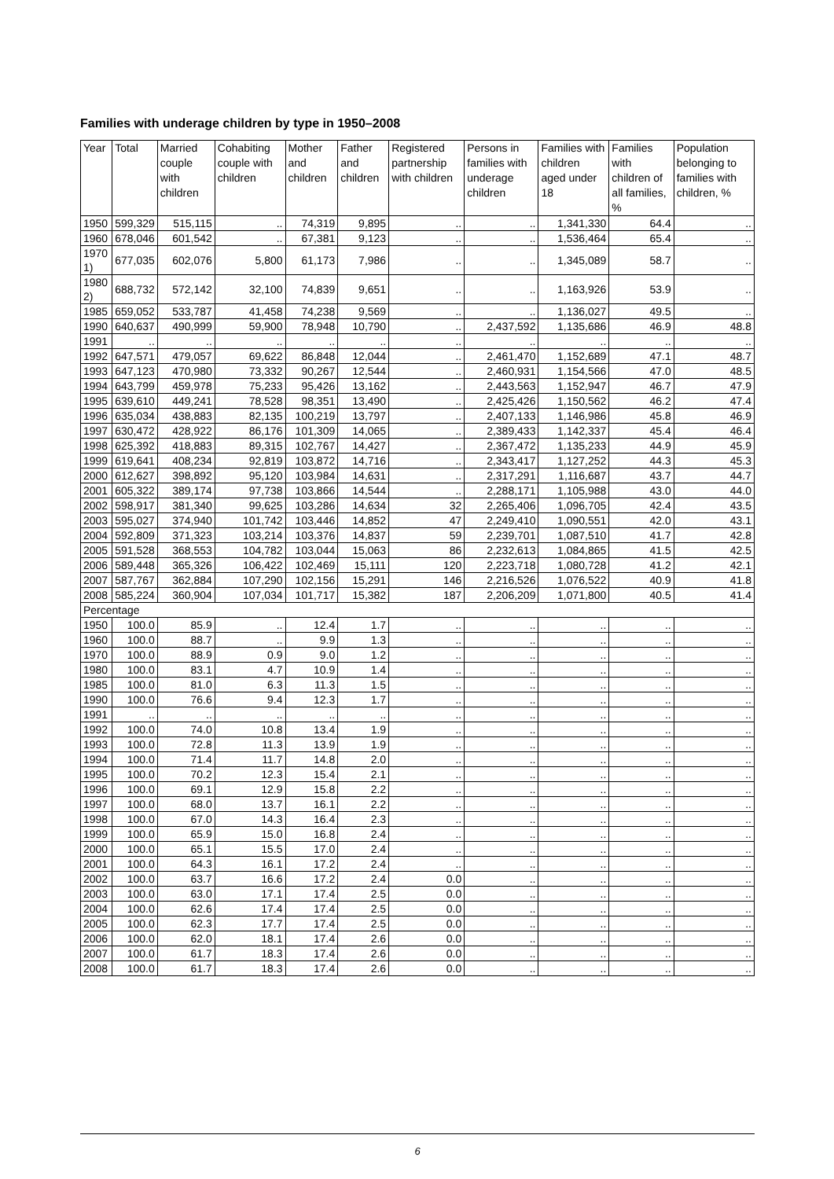Families with underage children by type in 1950–2008
| Year | Total | Married couple with children | Cohabiting couple with children | Mother and children | Father and children | Registered partnership with children | Persons in families with underage children | Families with children aged under 18 | Families with children of all families, % | Population belonging to families with children, % |
| --- | --- | --- | --- | --- | --- | --- | --- | --- | --- | --- |
| 1950 | 599,329 | 515,115 | .. | 74,319 | 9,895 | .. | .. | 1,341,330 | 64.4 | .. |
| 1960 | 678,046 | 601,542 | .. | 67,381 | 9,123 | .. | .. | 1,536,464 | 65.4 | .. |
| 1970 1) | 677,035 | 602,076 | 5,800 | 61,173 | 7,986 | .. | .. | 1,345,089 | 58.7 | .. |
| 1980 2) | 688,732 | 572,142 | 32,100 | 74,839 | 9,651 | .. | .. | 1,163,926 | 53.9 | .. |
| 1985 | 659,052 | 533,787 | 41,458 | 74,238 | 9,569 | .. | .. | 1,136,027 | 49.5 | .. |
| 1990 | 640,637 | 490,999 | 59,900 | 78,948 | 10,790 | .. | 2,437,592 | 1,135,686 | 46.9 | 48.8 |
| 1991 | .. | .. | .. | .. | .. | .. | .. | .. | .. | .. |
| 1992 | 647,571 | 479,057 | 69,622 | 86,848 | 12,044 | .. | 2,461,470 | 1,152,689 | 47.1 | 48.7 |
| 1993 | 647,123 | 470,980 | 73,332 | 90,267 | 12,544 | .. | 2,460,931 | 1,154,566 | 47.0 | 48.5 |
| 1994 | 643,799 | 459,978 | 75,233 | 95,426 | 13,162 | .. | 2,443,563 | 1,152,947 | 46.7 | 47.9 |
| 1995 | 639,610 | 449,241 | 78,528 | 98,351 | 13,490 | .. | 2,425,426 | 1,150,562 | 46.2 | 47.4 |
| 1996 | 635,034 | 438,883 | 82,135 | 100,219 | 13,797 | .. | 2,407,133 | 1,146,986 | 45.8 | 46.9 |
| 1997 | 630,472 | 428,922 | 86,176 | 101,309 | 14,065 | .. | 2,389,433 | 1,142,337 | 45.4 | 46.4 |
| 1998 | 625,392 | 418,883 | 89,315 | 102,767 | 14,427 | .. | 2,367,472 | 1,135,233 | 44.9 | 45.9 |
| 1999 | 619,641 | 408,234 | 92,819 | 103,872 | 14,716 | .. | 2,343,417 | 1,127,252 | 44.3 | 45.3 |
| 2000 | 612,627 | 398,892 | 95,120 | 103,984 | 14,631 | .. | 2,317,291 | 1,116,687 | 43.7 | 44.7 |
| 2001 | 605,322 | 389,174 | 97,738 | 103,866 | 14,544 | .. | 2,288,171 | 1,105,988 | 43.0 | 44.0 |
| 2002 | 598,917 | 381,340 | 99,625 | 103,286 | 14,634 | 32 | 2,265,406 | 1,096,705 | 42.4 | 43.5 |
| 2003 | 595,027 | 374,940 | 101,742 | 103,446 | 14,852 | 47 | 2,249,410 | 1,090,551 | 42.0 | 43.1 |
| 2004 | 592,809 | 371,323 | 103,214 | 103,376 | 14,837 | 59 | 2,239,701 | 1,087,510 | 41.7 | 42.8 |
| 2005 | 591,528 | 368,553 | 104,782 | 103,044 | 15,063 | 86 | 2,232,613 | 1,084,865 | 41.5 | 42.5 |
| 2006 | 589,448 | 365,326 | 106,422 | 102,469 | 15,111 | 120 | 2,223,718 | 1,080,728 | 41.2 | 42.1 |
| 2007 | 587,767 | 362,884 | 107,290 | 102,156 | 15,291 | 146 | 2,216,526 | 1,076,522 | 40.9 | 41.8 |
| 2008 | 585,224 | 360,904 | 107,034 | 101,717 | 15,382 | 187 | 2,206,209 | 1,071,800 | 40.5 | 41.4 |
| Percentage | | | | | | | | | | |
| 1950 | 100.0 | 85.9 | .. | 12.4 | 1.7 | .. | .. | .. | .. | .. |
| 1960 | 100.0 | 88.7 | .. | 9.9 | 1.3 | .. | .. | .. | .. | .. |
| 1970 | 100.0 | 88.9 | 0.9 | 9.0 | 1.2 | .. | .. | .. | .. | .. |
| 1980 | 100.0 | 83.1 | 4.7 | 10.9 | 1.4 | .. | .. | .. | .. | .. |
| 1985 | 100.0 | 81.0 | 6.3 | 11.3 | 1.5 | .. | .. | .. | .. | .. |
| 1990 | 100.0 | 76.6 | 9.4 | 12.3 | 1.7 | .. | .. | .. | .. | .. |
| 1991 | .. | .. | .. | .. | .. | .. | .. | .. | .. | .. |
| 1992 | 100.0 | 74.0 | 10.8 | 13.4 | 1.9 | .. | .. | .. | .. | .. |
| 1993 | 100.0 | 72.8 | 11.3 | 13.9 | 1.9 | .. | .. | .. | .. | .. |
| 1994 | 100.0 | 71.4 | 11.7 | 14.8 | 2.0 | .. | .. | .. | .. | .. |
| 1995 | 100.0 | 70.2 | 12.3 | 15.4 | 2.1 | .. | .. | .. | .. | .. |
| 1996 | 100.0 | 69.1 | 12.9 | 15.8 | 2.2 | .. | .. | .. | .. | .. |
| 1997 | 100.0 | 68.0 | 13.7 | 16.1 | 2.2 | .. | .. | .. | .. | .. |
| 1998 | 100.0 | 67.0 | 14.3 | 16.4 | 2.3 | .. | .. | .. | .. | .. |
| 1999 | 100.0 | 65.9 | 15.0 | 16.8 | 2.4 | .. | .. | .. | .. | .. |
| 2000 | 100.0 | 65.1 | 15.5 | 17.0 | 2.4 | .. | .. | .. | .. | .. |
| 2001 | 100.0 | 64.3 | 16.1 | 17.2 | 2.4 | .. | .. | .. | .. | .. |
| 2002 | 100.0 | 63.7 | 16.6 | 17.2 | 2.4 | 0.0 | .. | .. | .. | .. |
| 2003 | 100.0 | 63.0 | 17.1 | 17.4 | 2.5 | 0.0 | .. | .. | .. | .. |
| 2004 | 100.0 | 62.6 | 17.4 | 17.4 | 2.5 | 0.0 | .. | .. | .. | .. |
| 2005 | 100.0 | 62.3 | 17.7 | 17.4 | 2.5 | 0.0 | .. | .. | .. | .. |
| 2006 | 100.0 | 62.0 | 18.1 | 17.4 | 2.6 | 0.0 | .. | .. | .. | .. |
| 2007 | 100.0 | 61.7 | 18.3 | 17.4 | 2.6 | 0.0 | .. | .. | .. | .. |
| 2008 | 100.0 | 61.7 | 18.3 | 17.4 | 2.6 | 0.0 | .. | .. | .. | .. |
6